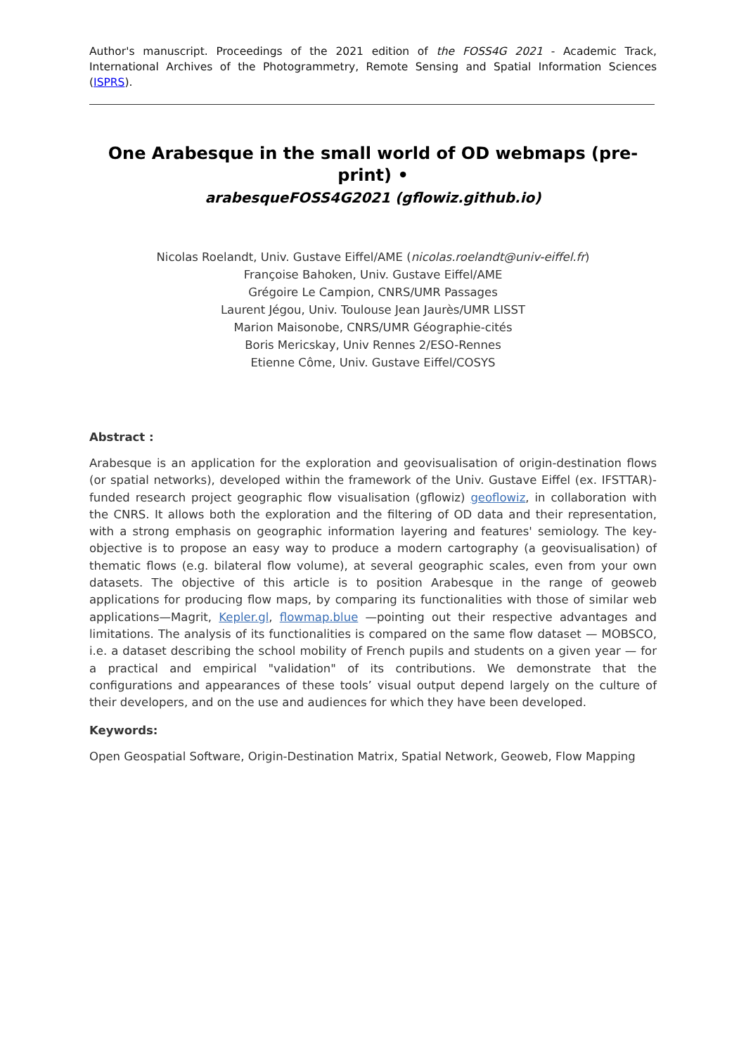Author's manuscript. Proceedings of the 2021 edition of the FOSS4G 2021 - Academic Track, International Archives of the Photogrammetry, Remote Sensing and Spatial Information Sciences (ISPRS).
One Arabesque in the small world of OD webmaps (pre-print) •
arabesqueFOSS4G2021 (gflowiz.github.io)
Nicolas Roelandt, Univ. Gustave Eiffel/AME (nicolas.roelandt@univ-eiffel.fr)
Françoise Bahoken, Univ. Gustave Eiffel/AME
Grégoire Le Campion, CNRS/UMR Passages
Laurent Jégou, Univ. Toulouse Jean Jaurès/UMR LISST
Marion Maisonobe, CNRS/UMR Géographie-cités
Boris Mericskay, Univ Rennes 2/ESO-Rennes
Etienne Côme, Univ. Gustave Eiffel/COSYS
Abstract :
Arabesque is an application for the exploration and geovisualisation of origin-destination flows (or spatial networks), developed within the framework of the Univ. Gustave Eiffel (ex. IFSTTAR)-funded research project geographic flow visualisation (gflowiz) geoflowiz, in collaboration with the CNRS. It allows both the exploration and the filtering of OD data and their representation, with a strong emphasis on geographic information layering and features' semiology. The key-objective is to propose an easy way to produce a modern cartography (a geovisualisation) of thematic flows (e.g. bilateral flow volume), at several geographic scales, even from your own datasets. The objective of this article is to position Arabesque in the range of geoweb applications for producing flow maps, by comparing its functionalities with those of similar web applications—Magrit, Kepler.gl, flowmap.blue —pointing out their respective advantages and limitations. The analysis of its functionalities is compared on the same flow dataset — MOBSCO, i.e. a dataset describing the school mobility of French pupils and students on a given year — for a practical and empirical "validation" of its contributions. We demonstrate that the configurations and appearances of these tools’ visual output depend largely on the culture of their developers, and on the use and audiences for which they have been developed.
Keywords:
Open Geospatial Software, Origin-Destination Matrix, Spatial Network, Geoweb, Flow Mapping